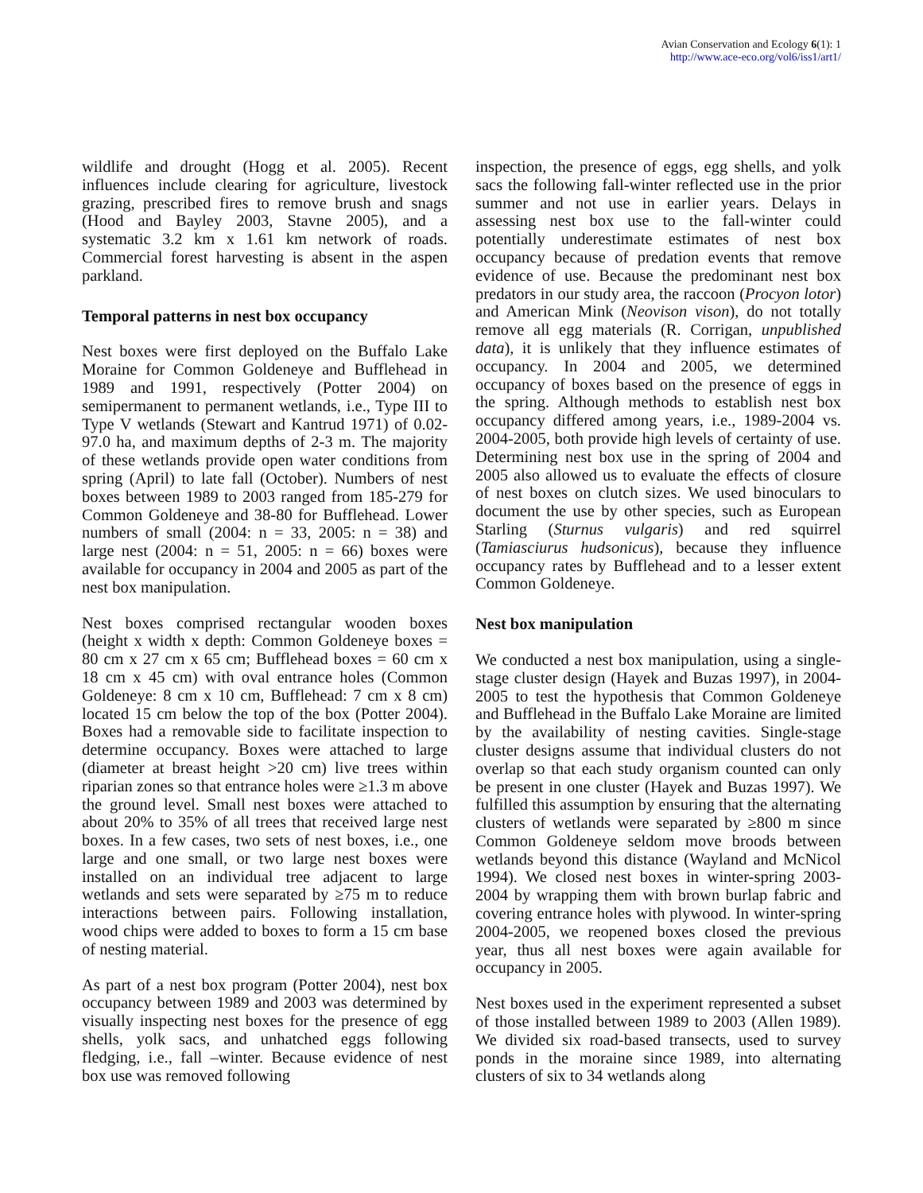Avian Conservation and Ecology 6(1): 1
http://www.ace-eco.org/vol6/iss1/art1/
wildlife and drought (Hogg et al. 2005). Recent influences include clearing for agriculture, livestock grazing, prescribed fires to remove brush and snags (Hood and Bayley 2003, Stavne 2005), and a systematic 3.2 km x 1.61 km network of roads. Commercial forest harvesting is absent in the aspen parkland.
Temporal patterns in nest box occupancy
Nest boxes were first deployed on the Buffalo Lake Moraine for Common Goldeneye and Bufflehead in 1989 and 1991, respectively (Potter 2004) on semipermanent to permanent wetlands, i.e., Type III to Type V wetlands (Stewart and Kantrud 1971) of 0.02-97.0 ha, and maximum depths of 2-3 m. The majority of these wetlands provide open water conditions from spring (April) to late fall (October). Numbers of nest boxes between 1989 to 2003 ranged from 185-279 for Common Goldeneye and 38-80 for Bufflehead. Lower numbers of small (2004: n = 33, 2005: n = 38) and large nest (2004: n = 51, 2005: n = 66) boxes were available for occupancy in 2004 and 2005 as part of the nest box manipulation.
Nest boxes comprised rectangular wooden boxes (height x width x depth: Common Goldeneye boxes = 80 cm x 27 cm x 65 cm; Bufflehead boxes = 60 cm x 18 cm x 45 cm) with oval entrance holes (Common Goldeneye: 8 cm x 10 cm, Bufflehead: 7 cm x 8 cm) located 15 cm below the top of the box (Potter 2004). Boxes had a removable side to facilitate inspection to determine occupancy. Boxes were attached to large (diameter at breast height >20 cm) live trees within riparian zones so that entrance holes were ≥1.3 m above the ground level. Small nest boxes were attached to about 20% to 35% of all trees that received large nest boxes. In a few cases, two sets of nest boxes, i.e., one large and one small, or two large nest boxes were installed on an individual tree adjacent to large wetlands and sets were separated by ≥75 m to reduce interactions between pairs. Following installation, wood chips were added to boxes to form a 15 cm base of nesting material.
As part of a nest box program (Potter 2004), nest box occupancy between 1989 and 2003 was determined by visually inspecting nest boxes for the presence of egg shells, yolk sacs, and unhatched eggs following fledging, i.e., fall –winter. Because evidence of nest box use was removed following
inspection, the presence of eggs, egg shells, and yolk sacs the following fall-winter reflected use in the prior summer and not use in earlier years. Delays in assessing nest box use to the fall-winter could potentially underestimate estimates of nest box occupancy because of predation events that remove evidence of use. Because the predominant nest box predators in our study area, the raccoon (Procyon lotor) and American Mink (Neovison vison), do not totally remove all egg materials (R. Corrigan, unpublished data), it is unlikely that they influence estimates of occupancy. In 2004 and 2005, we determined occupancy of boxes based on the presence of eggs in the spring. Although methods to establish nest box occupancy differed among years, i.e., 1989-2004 vs. 2004-2005, both provide high levels of certainty of use. Determining nest box use in the spring of 2004 and 2005 also allowed us to evaluate the effects of closure of nest boxes on clutch sizes. We used binoculars to document the use by other species, such as European Starling (Sturnus vulgaris) and red squirrel (Tamiasciurus hudsonicus), because they influence occupancy rates by Bufflehead and to a lesser extent Common Goldeneye.
Nest box manipulation
We conducted a nest box manipulation, using a single-stage cluster design (Hayek and Buzas 1997), in 2004-2005 to test the hypothesis that Common Goldeneye and Bufflehead in the Buffalo Lake Moraine are limited by the availability of nesting cavities. Single-stage cluster designs assume that individual clusters do not overlap so that each study organism counted can only be present in one cluster (Hayek and Buzas 1997). We fulfilled this assumption by ensuring that the alternating clusters of wetlands were separated by ≥800 m since Common Goldeneye seldom move broods between wetlands beyond this distance (Wayland and McNicol 1994). We closed nest boxes in winter-spring 2003-2004 by wrapping them with brown burlap fabric and covering entrance holes with plywood. In winter-spring 2004-2005, we reopened boxes closed the previous year, thus all nest boxes were again available for occupancy in 2005.
Nest boxes used in the experiment represented a subset of those installed between 1989 to 2003 (Allen 1989). We divided six road-based transects, used to survey ponds in the moraine since 1989, into alternating clusters of six to 34 wetlands along